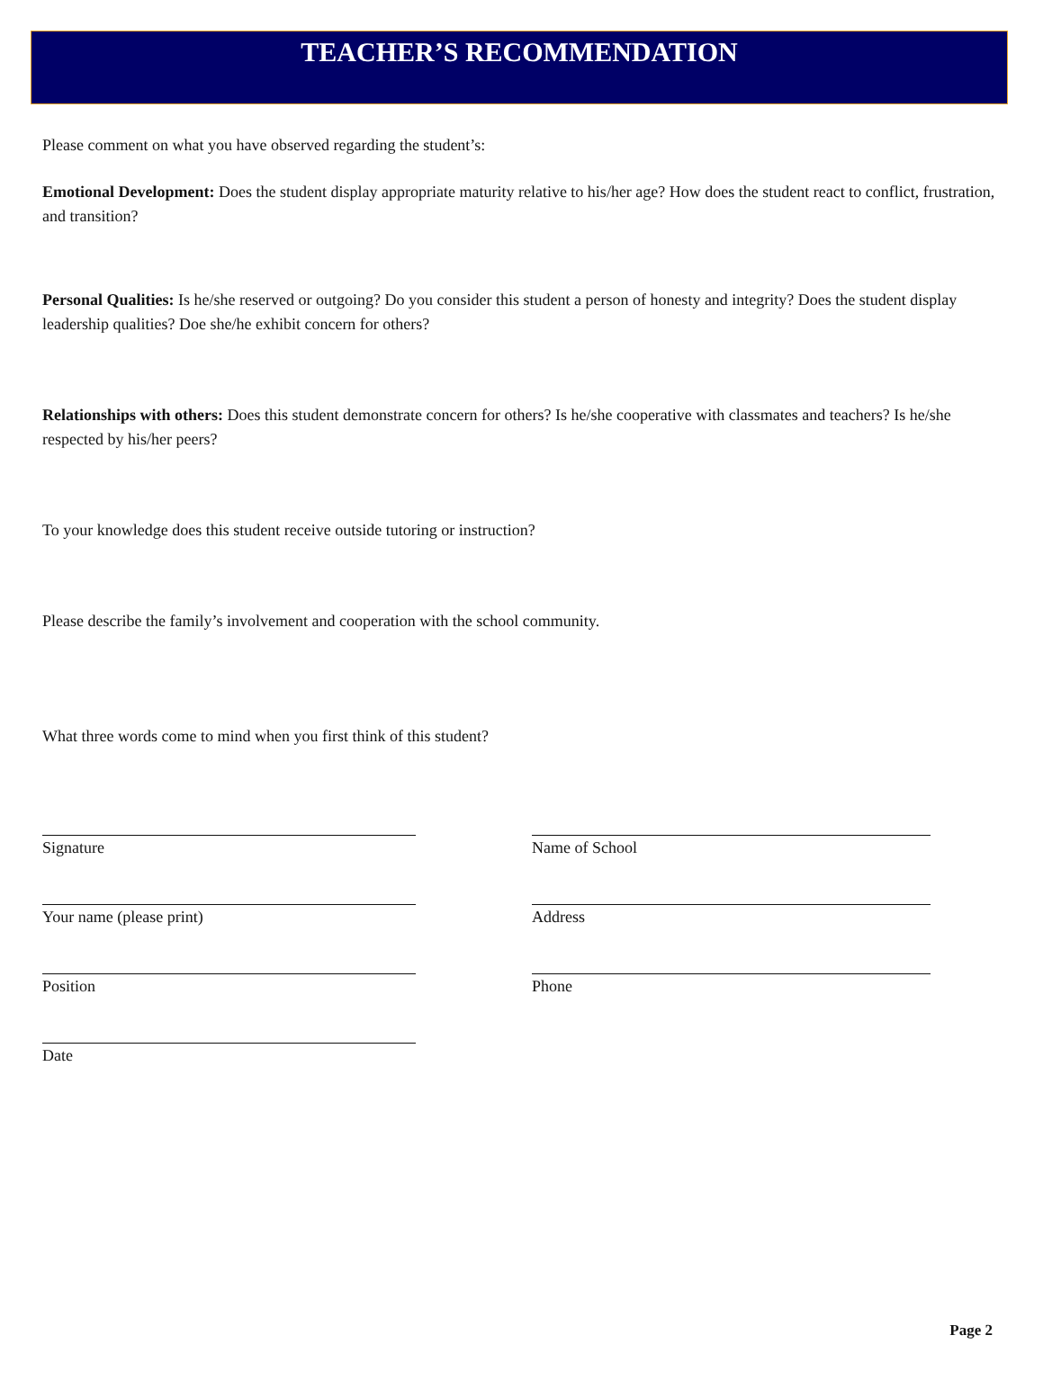TEACHER’S RECOMMENDATION
Please comment on what you have observed regarding the student’s:
Emotional Development: Does the student display appropriate maturity relative to his/her age? How does the student react to conflict, frustration, and transition?
Personal Qualities: Is he/she reserved or outgoing? Do you consider this student a person of honesty and integrity? Does the student display leadership qualities? Doe she/he exhibit concern for others?
Relationships with others: Does this student demonstrate concern for others? Is he/she cooperative with classmates and teachers? Is he/she respected by his/her peers?
To your knowledge does this student receive outside tutoring or instruction?
Please describe the family’s involvement and cooperation with the school community.
What three words come to mind when you first think of this student?
Signature
Your name (please print)
Position
Date
Name of School
Address
Phone
Page 2